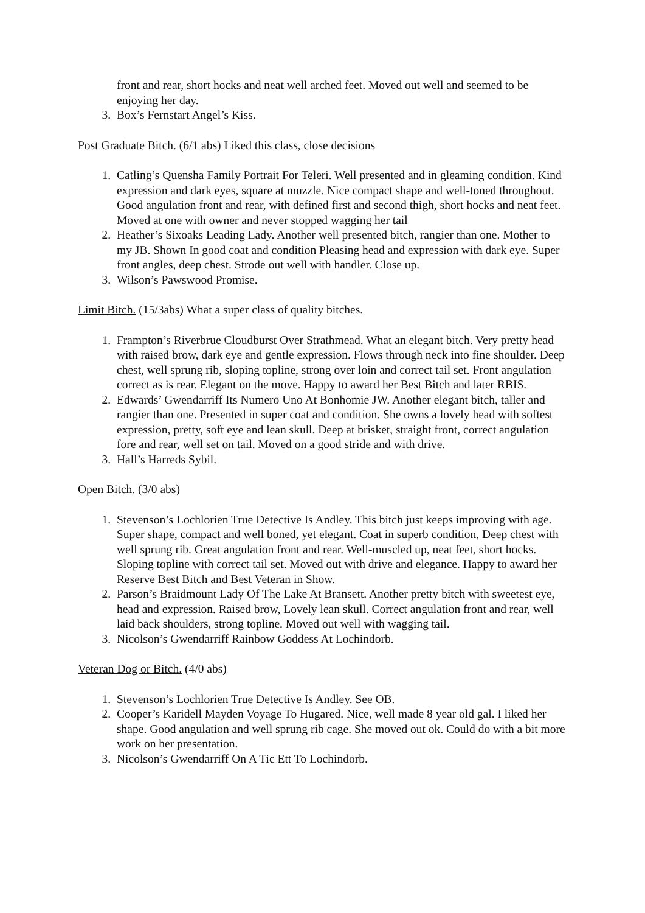front and rear, short hocks and neat well arched feet. Moved out well and seemed to be enjoying her day.
3. Box’s Fernstart Angel’s Kiss.
Post Graduate Bitch. (6/1 abs) Liked this class, close decisions
1. Catling’s Quensha Family Portrait For Teleri. Well presented and in gleaming condition. Kind expression and dark eyes, square at muzzle. Nice compact shape and well-toned throughout. Good angulation front and rear, with defined first and second thigh, short hocks and neat feet. Moved at one with owner and never stopped wagging her tail
2. Heather’s Sixoaks Leading Lady. Another well presented bitch, rangier than one. Mother to my JB. Shown In good coat and condition Pleasing head and expression with dark eye. Super front angles, deep chest. Strode out well with handler. Close up.
3. Wilson’s Pawswood Promise.
Limit Bitch. (15/3abs) What a super class of quality bitches.
1. Frampton’s Riverbrue Cloudburst Over Strathmead. What an elegant bitch. Very pretty head with raised brow, dark eye and gentle expression. Flows through neck into fine shoulder. Deep chest, well sprung rib, sloping topline, strong over loin and correct tail set. Front angulation correct as is rear. Elegant on the move. Happy to award her Best Bitch and later RBIS.
2. Edwards’ Gwendarriff Its Numero Uno At Bonhomie JW. Another elegant bitch, taller and rangier than one. Presented in super coat and condition. She owns a lovely head with softest expression, pretty, soft eye and lean skull. Deep at brisket, straight front, correct angulation fore and rear, well set on tail. Moved on a good stride and with drive.
3. Hall’s Harreds Sybil.
Open Bitch. (3/0 abs)
1. Stevenson’s Lochlorien True Detective Is Andley. This bitch just keeps improving with age. Super shape, compact and well boned, yet elegant. Coat in superb condition, Deep chest with well sprung rib. Great angulation front and rear. Well-muscled up, neat feet, short hocks. Sloping topline with correct tail set. Moved out with drive and elegance. Happy to award her Reserve Best Bitch and Best Veteran in Show.
2. Parson’s Braidmount Lady Of The Lake At Bransett. Another pretty bitch with sweetest eye, head and expression. Raised brow, Lovely lean skull. Correct angulation front and rear, well laid back shoulders, strong topline. Moved out well with wagging tail.
3. Nicolson’s Gwendarriff Rainbow Goddess At Lochindorb.
Veteran Dog or Bitch. (4/0 abs)
1. Stevenson’s Lochlorien True Detective Is Andley. See OB.
2. Cooper’s Karidell Mayden Voyage To Hugared. Nice, well made 8 year old gal. I liked her shape. Good angulation and well sprung rib cage. She moved out ok. Could do with a bit more work on her presentation.
3. Nicolson’s Gwendarriff On A Tic Ett To Lochindorb.